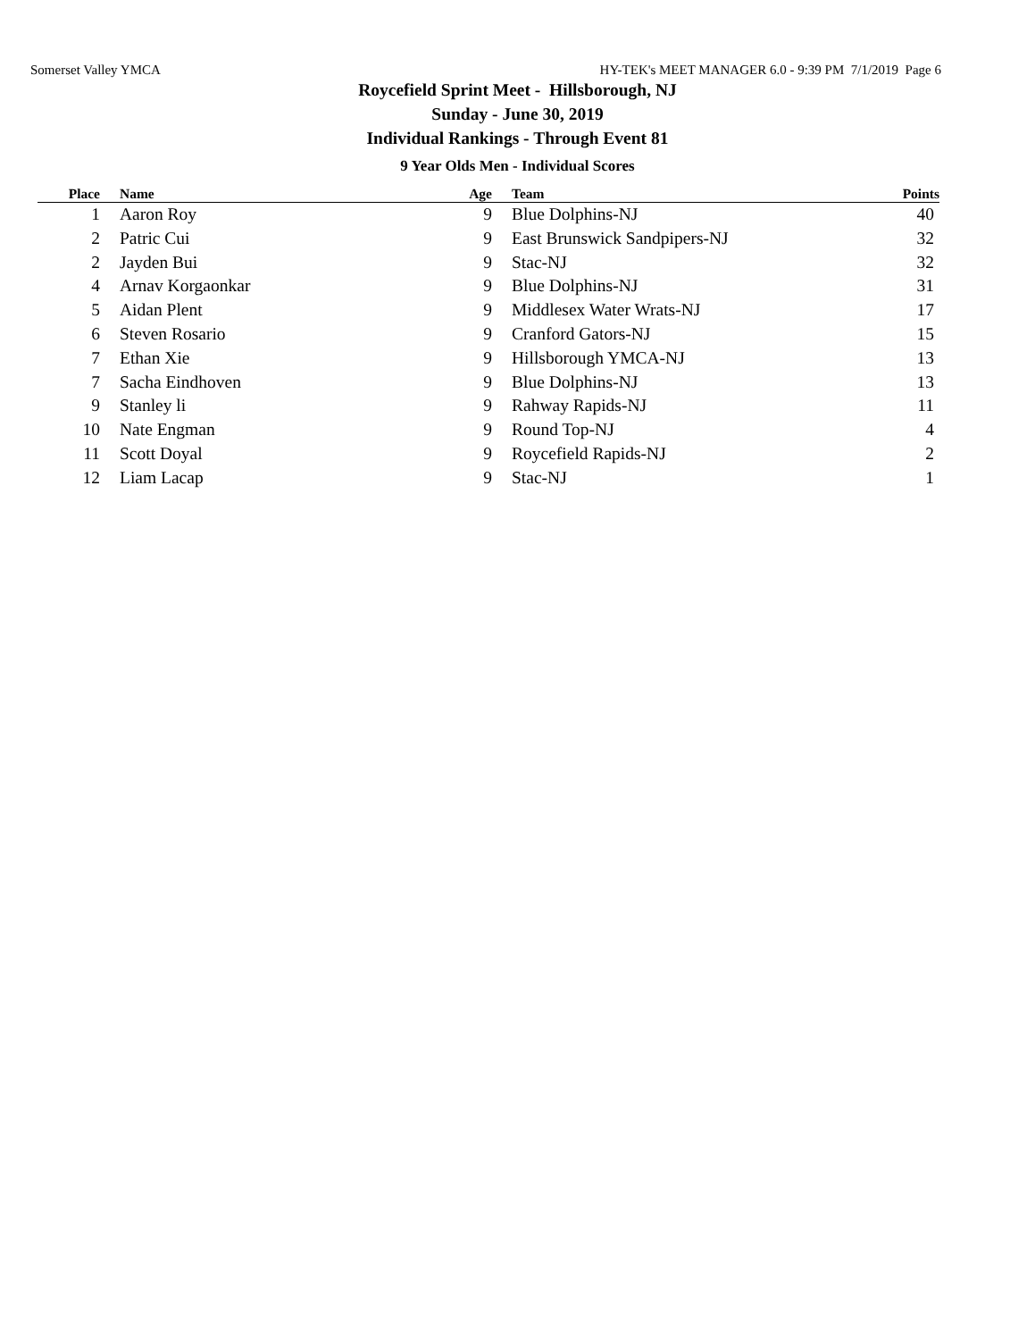Somerset Valley YMCA HY-TEK's MEET MANAGER 6.0 - 9:39 PM 7/1/2019 Page 6
Roycefield Sprint Meet - Hillsborough, NJ
Sunday - June 30, 2019
Individual Rankings - Through Event 81
9 Year Olds Men - Individual Scores
| Place | Name | Age | Team | Points |
| --- | --- | --- | --- | --- |
| 1 | Aaron Roy | 9 | Blue Dolphins-NJ | 40 |
| 2 | Patric Cui | 9 | East Brunswick Sandpipers-NJ | 32 |
| 2 | Jayden Bui | 9 | Stac-NJ | 32 |
| 4 | Arnav Korgaonkar | 9 | Blue Dolphins-NJ | 31 |
| 5 | Aidan Plent | 9 | Middlesex Water Wrats-NJ | 17 |
| 6 | Steven Rosario | 9 | Cranford Gators-NJ | 15 |
| 7 | Ethan Xie | 9 | Hillsborough YMCA-NJ | 13 |
| 7 | Sacha Eindhoven | 9 | Blue Dolphins-NJ | 13 |
| 9 | Stanley li | 9 | Rahway Rapids-NJ | 11 |
| 10 | Nate Engman | 9 | Round Top-NJ | 4 |
| 11 | Scott Doyal | 9 | Roycefield Rapids-NJ | 2 |
| 12 | Liam Lacap | 9 | Stac-NJ | 1 |